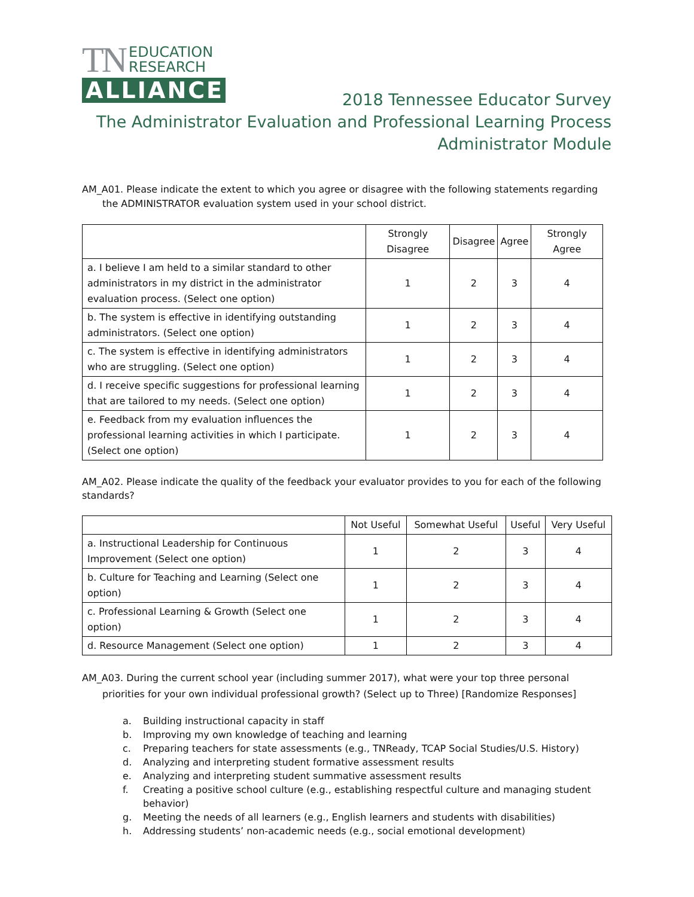TN EDUCATION
RESEARCH
ALLIANCE
2018 Tennessee Educator Survey
The Administrator Evaluation and Professional Learning Process
Administrator Module
AM_A01. Please indicate the extent to which you agree or disagree with the following statements regarding the ADMINISTRATOR evaluation system used in your school district.
| | Strongly Disagree | Disagree | Agree | Strongly Agree |
| --- | --- | --- | --- | --- |
| a. I believe I am held to a similar standard to other administrators in my district in the administrator evaluation process. (Select one option) | 1 | 2 | 3 | 4 |
| b. The system is effective in identifying outstanding administrators. (Select one option) | 1 | 2 | 3 | 4 |
| c. The system is effective in identifying administrators who are struggling. (Select one option) | 1 | 2 | 3 | 4 |
| d. I receive specific suggestions for professional learning that are tailored to my needs. (Select one option) | 1 | 2 | 3 | 4 |
| e. Feedback from my evaluation influences the professional learning activities in which I participate. (Select one option) | 1 | 2 | 3 | 4 |
AM_A02. Please indicate the quality of the feedback your evaluator provides to you for each of the following standards?
| | Not Useful | Somewhat Useful | Useful | Very Useful |
| --- | --- | --- | --- | --- |
| a. Instructional Leadership for Continuous Improvement (Select one option) | 1 | 2 | 3 | 4 |
| b. Culture for Teaching and Learning (Select one option) | 1 | 2 | 3 | 4 |
| c. Professional Learning & Growth (Select one option) | 1 | 2 | 3 | 4 |
| d. Resource Management (Select one option) | 1 | 2 | 3 | 4 |
AM_A03. During the current school year (including summer 2017), what were your top three personal priorities for your own individual professional growth? (Select up to Three) [Randomize Responses]
a. Building instructional capacity in staff
b. Improving my own knowledge of teaching and learning
c. Preparing teachers for state assessments (e.g., TNReady, TCAP Social Studies/U.S. History)
d. Analyzing and interpreting student formative assessment results
e. Analyzing and interpreting student summative assessment results
f. Creating a positive school culture (e.g., establishing respectful culture and managing student behavior)
g. Meeting the needs of all learners (e.g., English learners and students with disabilities)
h. Addressing students’ non-academic needs (e.g., social emotional development)